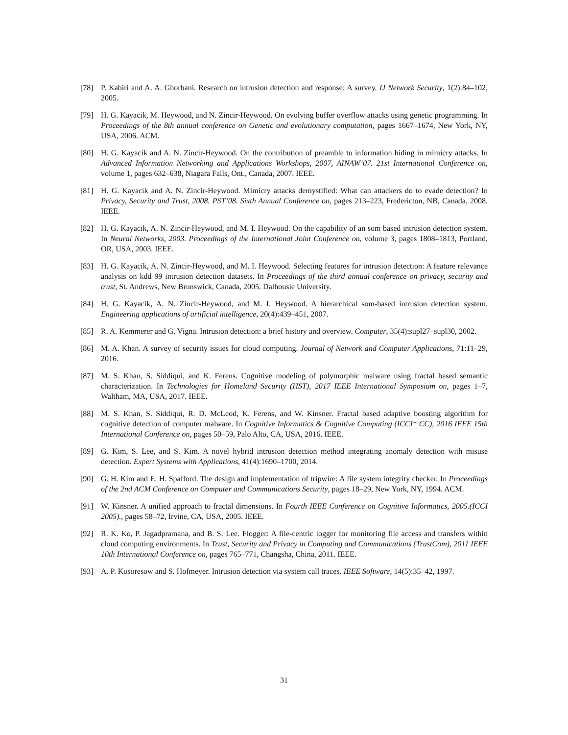[78] P. Kabiri and A. A. Ghorbani. Research on intrusion detection and response: A survey. IJ Network Security, 1(2):84–102, 2005.
[79] H. G. Kayacik, M. Heywood, and N. Zincir-Heywood. On evolving buffer overflow attacks using genetic programming. In Proceedings of the 8th annual conference on Genetic and evolutionary computation, pages 1667–1674, New York, NY, USA, 2006. ACM.
[80] H. G. Kayacik and A. N. Zincir-Heywood. On the contribution of preamble to information hiding in mimicry attacks. In Advanced Information Networking and Applications Workshops, 2007, AINAW’07. 21st International Conference on, volume 1, pages 632–638, Niagara Falls, Ont., Canada, 2007. IEEE.
[81] H. G. Kayacik and A. N. Zincir-Heywood. Mimicry attacks demystified: What can attackers do to evade detection? In Privacy, Security and Trust, 2008. PST’08. Sixth Annual Conference on, pages 213–223, Fredericton, NB, Canada, 2008. IEEE.
[82] H. G. Kayacik, A. N. Zincir-Heywood, and M. I. Heywood. On the capability of an som based intrusion detection system. In Neural Networks, 2003. Proceedings of the International Joint Conference on, volume 3, pages 1808–1813, Portland, OR, USA, 2003. IEEE.
[83] H. G. Kayacik, A. N. Zincir-Heywood, and M. I. Heywood. Selecting features for intrusion detection: A feature relevance analysis on kdd 99 intrusion detection datasets. In Proceedings of the third annual conference on privacy, security and trust, St. Andrews, New Brunswick, Canada, 2005. Dalhousie University.
[84] H. G. Kayacik, A. N. Zincir-Heywood, and M. I. Heywood. A hierarchical som-based intrusion detection system. Engineering applications of artificial intelligence, 20(4):439–451, 2007.
[85] R. A. Kemmerer and G. Vigna. Intrusion detection: a brief history and overview. Computer, 35(4):supl27–supl30, 2002.
[86] M. A. Khan. A survey of security issues for cloud computing. Journal of Network and Computer Applications, 71:11–29, 2016.
[87] M. S. Khan, S. Siddiqui, and K. Ferens. Cognitive modeling of polymorphic malware using fractal based semantic characterization. In Technologies for Homeland Security (HST), 2017 IEEE International Symposium on, pages 1–7, Waltham, MA, USA, 2017. IEEE.
[88] M. S. Khan, S. Siddiqui, R. D. McLeod, K. Ferens, and W. Kinsner. Fractal based adaptive boosting algorithm for cognitive detection of computer malware. In Cognitive Informatics & Cognitive Computing (ICCI* CC), 2016 IEEE 15th International Conference on, pages 50–59, Palo Alto, CA, USA, 2016. IEEE.
[89] G. Kim, S. Lee, and S. Kim. A novel hybrid intrusion detection method integrating anomaly detection with misuse detection. Expert Systems with Applications, 41(4):1690–1700, 2014.
[90] G. H. Kim and E. H. Spafford. The design and implementation of tripwire: A file system integrity checker. In Proceedings of the 2nd ACM Conference on Computer and Communications Security, pages 18–29, New York, NY, 1994. ACM.
[91] W. Kinsner. A unified approach to fractal dimensions. In Fourth IEEE Conference on Cognitive Informatics, 2005.(ICCI 2005)., pages 58–72, Irvine, CA, USA, 2005. IEEE.
[92] R. K. Ko, P. Jagadpramana, and B. S. Lee. Flogger: A file-centric logger for monitoring file access and transfers within cloud computing environments. In Trust, Security and Privacy in Computing and Communications (TrustCom), 2011 IEEE 10th International Conference on, pages 765–771, Changsha, China, 2011. IEEE.
[93] A. P. Kosoresow and S. Hofmeyer. Intrusion detection via system call traces. IEEE Software, 14(5):35–42, 1997.
31